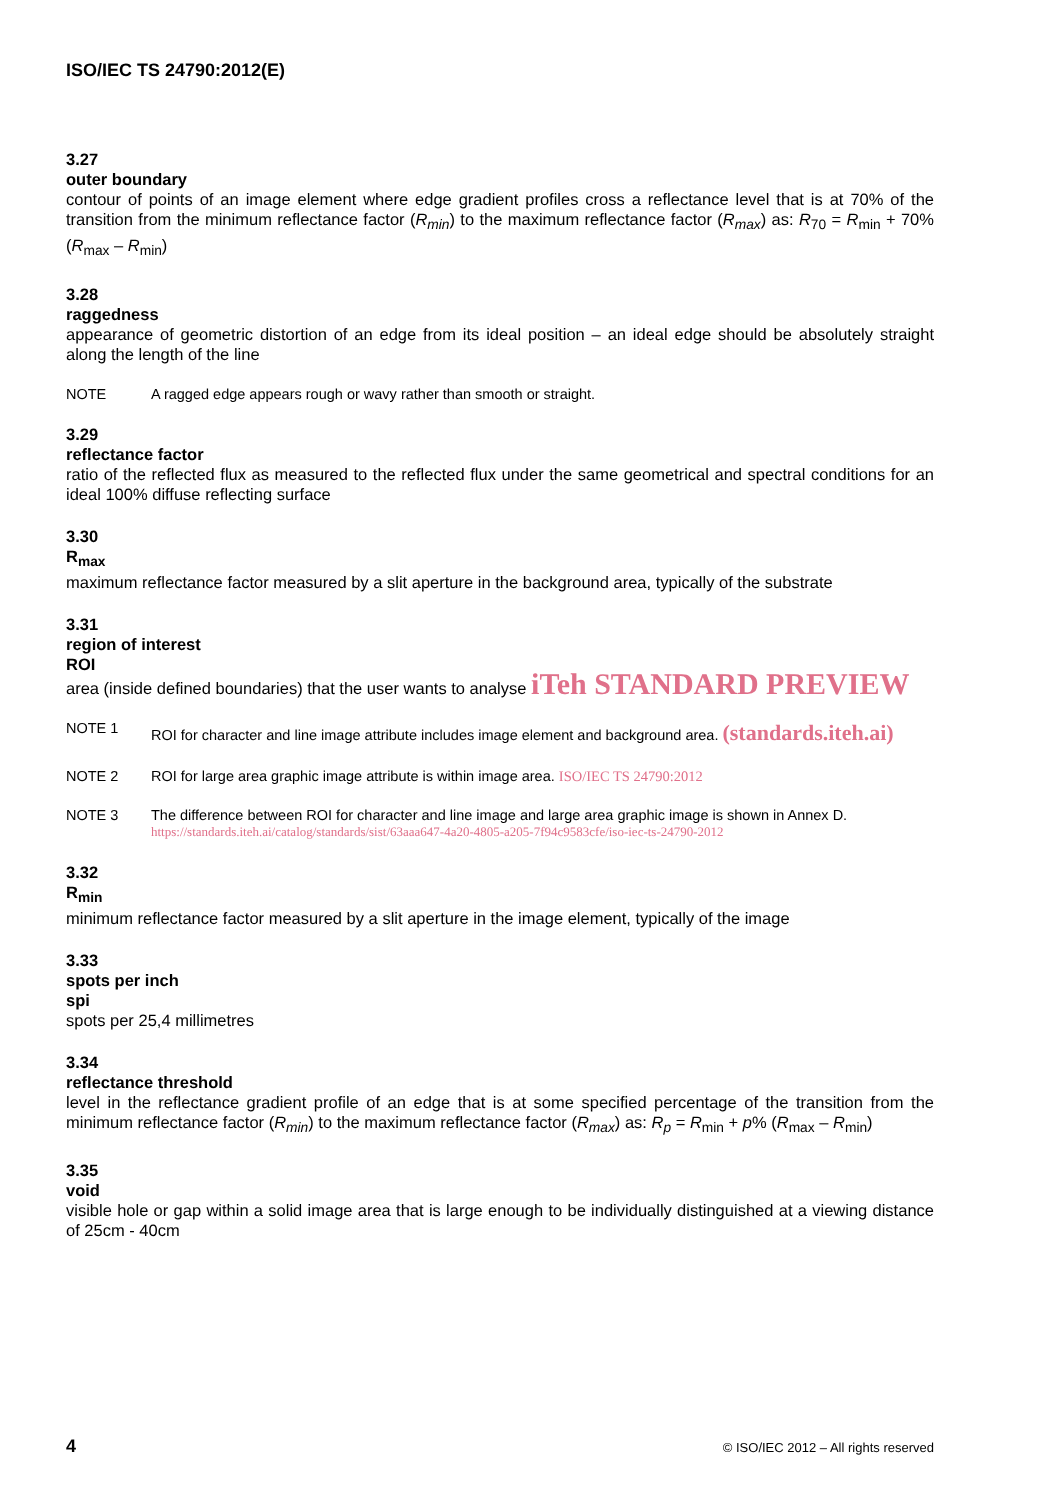ISO/IEC TS 24790:2012(E)
3.27
outer boundary
contour of points of an image element where edge gradient profiles cross a reflectance level that is at 70% of the transition from the minimum reflectance factor (R<sub>min</sub>) to the maximum reflectance factor (R<sub>max</sub>) as: R<sub>70</sub> = R<sub>min</sub> + 70% (R<sub>max</sub> – R<sub>min</sub>)
3.28
raggedness
appearance of geometric distortion of an edge from its ideal position – an ideal edge should be absolutely straight along the length of the line
NOTE A ragged edge appears rough or wavy rather than smooth or straight.
3.29
reflectance factor
ratio of the reflected flux as measured to the reflected flux under the same geometrical and spectral conditions for an ideal 100% diffuse reflecting surface
3.30
R<sub>max</sub>
maximum reflectance factor measured by a slit aperture in the background area, typically of the substrate
3.31
region of interest
ROI
area (inside defined boundaries) that the user wants to analyse iTeh STANDARD PREVIEW
NOTE 1 ROI for character and line image attribute includes image element and background area. (standards.iteh.ai)
NOTE 2 ROI for large area graphic image attribute is within image area. ISO/IEC TS 24790:2012
NOTE 3 The difference between ROI for character and line image and large area graphic image is shown in Annex D. https://standards.iteh.ai/catalog/standards/sist/63aaa647-4a20-4805-a205-7f94c9583cfe/iso-iec-ts-24790-2012
3.32
R<sub>min</sub>
minimum reflectance factor measured by a slit aperture in the image element, typically of the image
3.33
spots per inch
spi
spots per 25,4 millimetres
3.34
reflectance threshold
level in the reflectance gradient profile of an edge that is at some specified percentage of the transition from the minimum reflectance factor (R<sub>min</sub>) to the maximum reflectance factor (R<sub>max</sub>) as: R<sub>p</sub> = R<sub>min</sub> + p% (R<sub>max</sub> – R<sub>min</sub>)
3.35
void
visible hole or gap within a solid image area that is large enough to be individually distinguished at a viewing distance of 25cm - 40cm
4 © ISO/IEC 2012 – All rights reserved